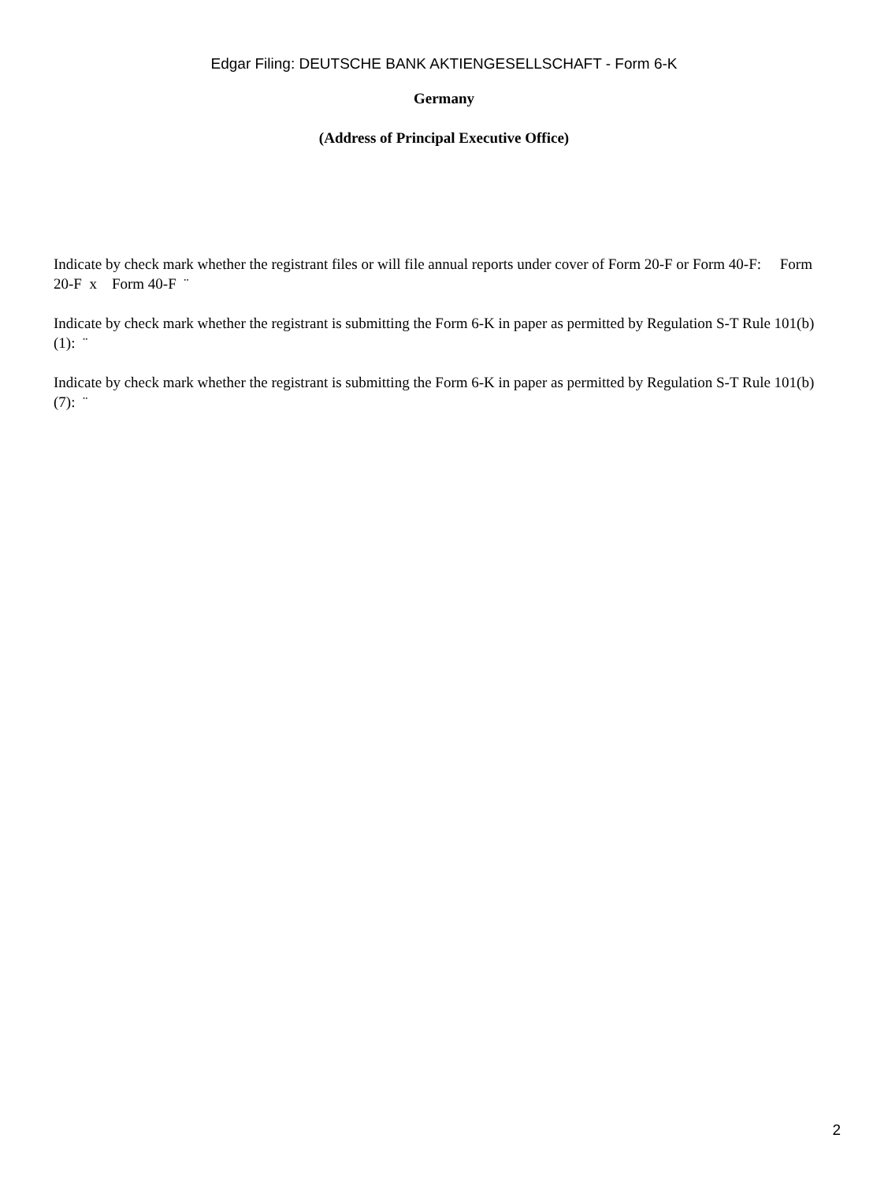Edgar Filing: DEUTSCHE BANK AKTIENGESELLSCHAFT - Form 6-K
Germany
(Address of Principal Executive Office)
Indicate by check mark whether the registrant files or will file annual reports under cover of Form 20-F or Form 40-F: Form 20-F x Form 40-F ¨
Indicate by check mark whether the registrant is submitting the Form 6-K in paper as permitted by Regulation S-T Rule 101(b)(1): ¨
Indicate by check mark whether the registrant is submitting the Form 6-K in paper as permitted by Regulation S-T Rule 101(b)(7): ¨
2